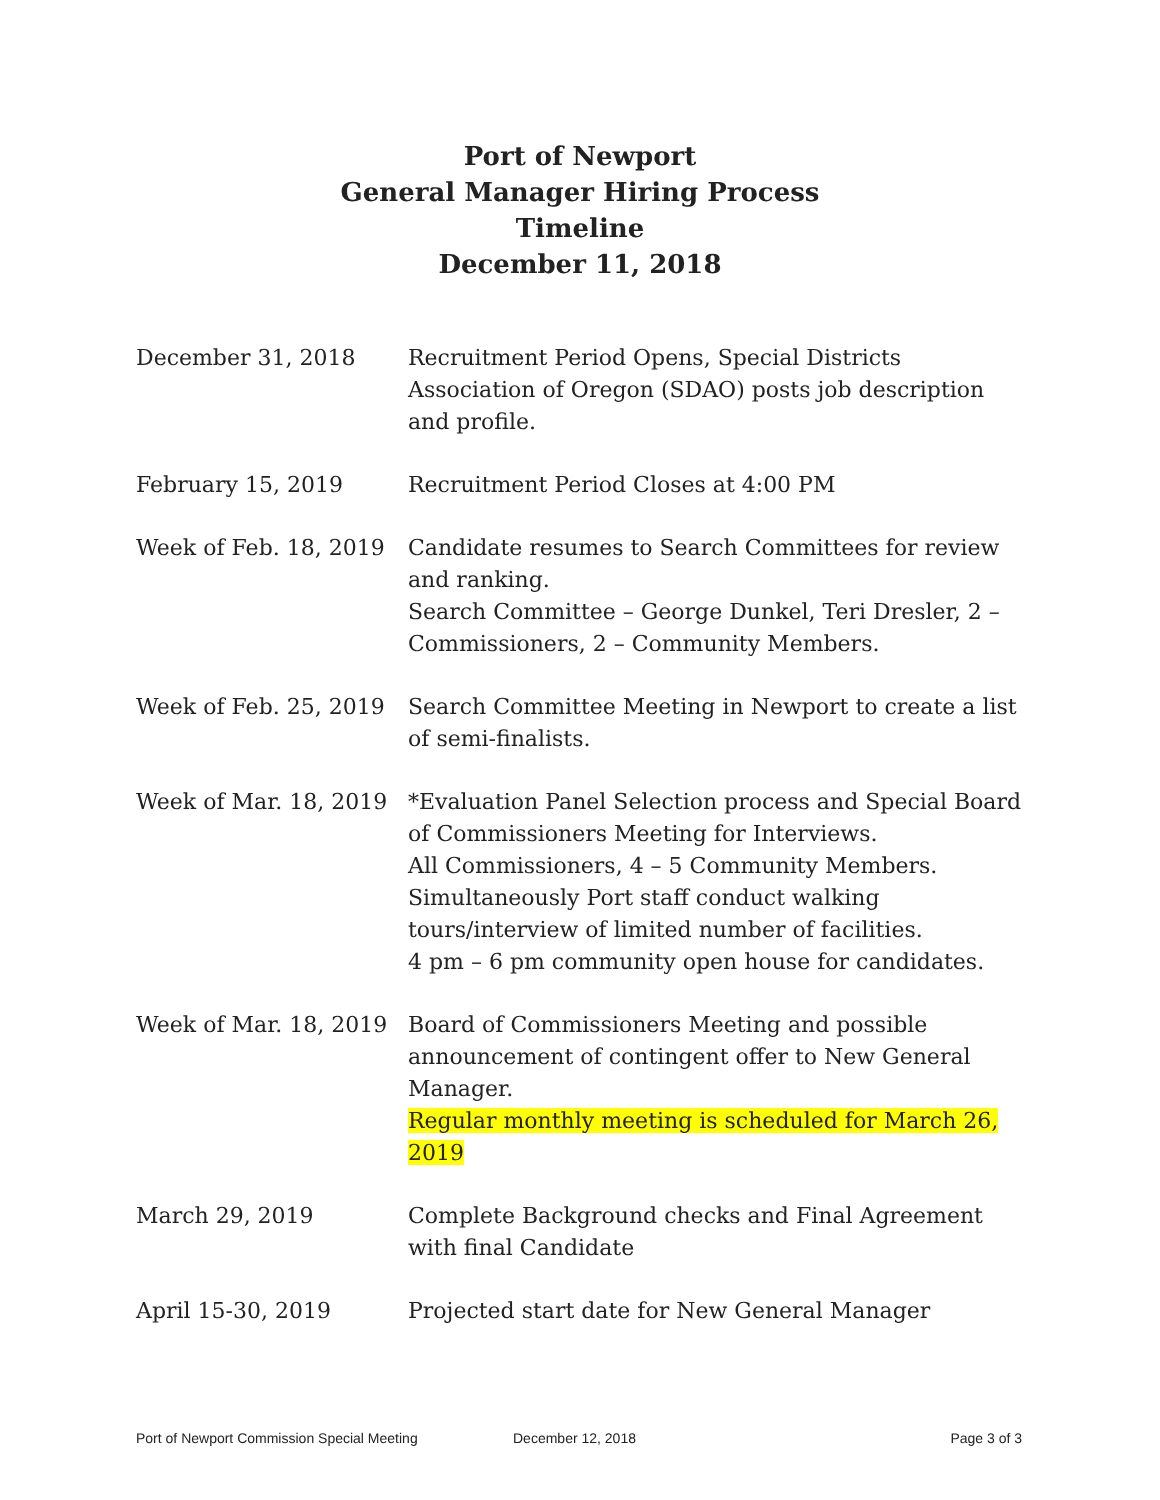Port of Newport
General Manager Hiring Process
Timeline
December 11, 2018
December 31, 2018 Recruitment Period Opens, Special Districts Association of Oregon (SDAO) posts job description and profile.
February 15, 2019 Recruitment Period Closes at 4:00 PM
Week of Feb. 18, 2019
Candidate resumes to Search Committees for review and ranking.
Search Committee – George Dunkel, Teri Dresler, 2 – Commissioners, 2 – Community Members.
Week of Feb. 25, 2019
Search Committee Meeting in Newport to create a list of semi-finalists.
Week of Mar. 18, 2019
*Evaluation Panel Selection process and Special Board of Commissioners Meeting for Interviews.
All Commissioners, 4 – 5 Community Members.
Simultaneously Port staff conduct walking tours/interview of limited number of facilities.
4 pm – 6 pm community open house for candidates.
Week of Mar. 18, 2019
Board of Commissioners Meeting and possible announcement of contingent offer to New General Manager.
Regular monthly meeting is scheduled for March 26, 2019
March 29, 2019 Complete Background checks and Final Agreement with final Candidate
April 15-30, 2019 Projected start date for New General Manager
Port of Newport Commission Special Meeting December 12, 2018 Page 3 of 3